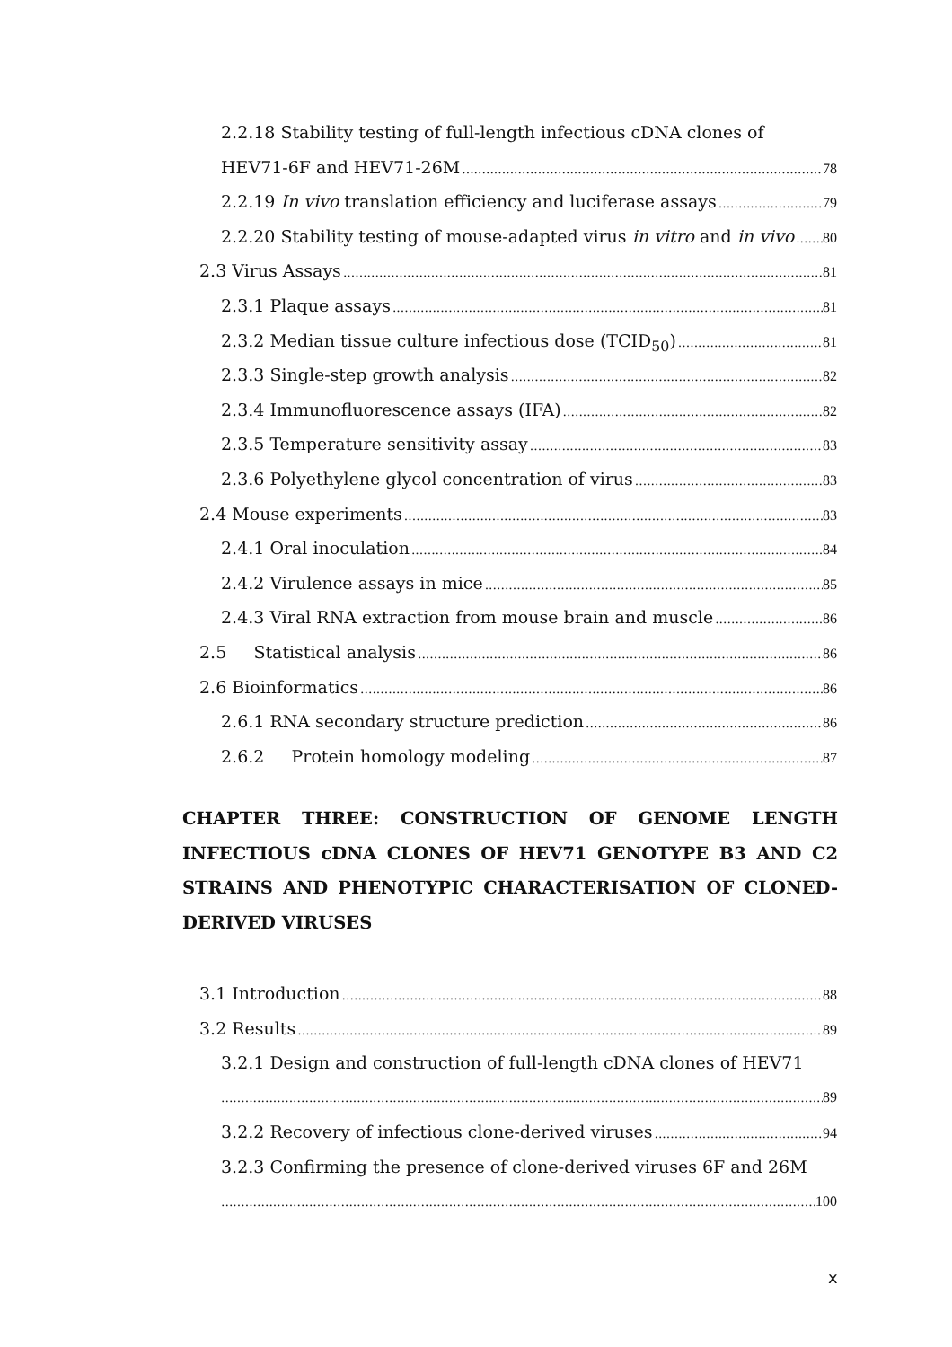2.2.18 Stability testing of full-length infectious cDNA clones of
HEV71-6F and HEV71-26M 78
2.2.19 In vivo translation efficiency and luciferase assays 79
2.2.20 Stability testing of mouse-adapted virus in vitro and in vivo 80
2.3 Virus Assays 81
2.3.1 Plaque assays 81
2.3.2 Median tissue culture infectious dose (TCID<sub>50</sub>) 81
2.3.3 Single-step growth analysis 82
2.3.4 Immunofluorescence assays (IFA) 82
2.3.5 Temperature sensitivity assay 83
2.3.6 Polyethylene glycol concentration of virus 83
2.4 Mouse experiments 83
2.4.1 Oral inoculation 84
2.4.2 Virulence assays in mice 85
2.4.3 Viral RNA extraction from mouse brain and muscle 86
2.5 Statistical analysis 86
2.6 Bioinformatics 86
2.6.1 RNA secondary structure prediction 86
2.6.2 Protein homology modeling 87
CHAPTER THREE: CONSTRUCTION OF GENOME LENGTH INFECTIOUS cDNA CLONES OF HEV71 GENOTYPE B3 AND C2 STRAINS AND PHENOTYPIC CHARACTERISATION OF CLONED-DERIVED VIRUSES
3.1 Introduction 88
3.2 Results 89
3.2.1 Design and construction of full-length cDNA clones of HEV71
89
3.2.2 Recovery of infectious clone-derived viruses 94
3.2.3 Confirming the presence of clone-derived viruses 6F and 26M
100
x